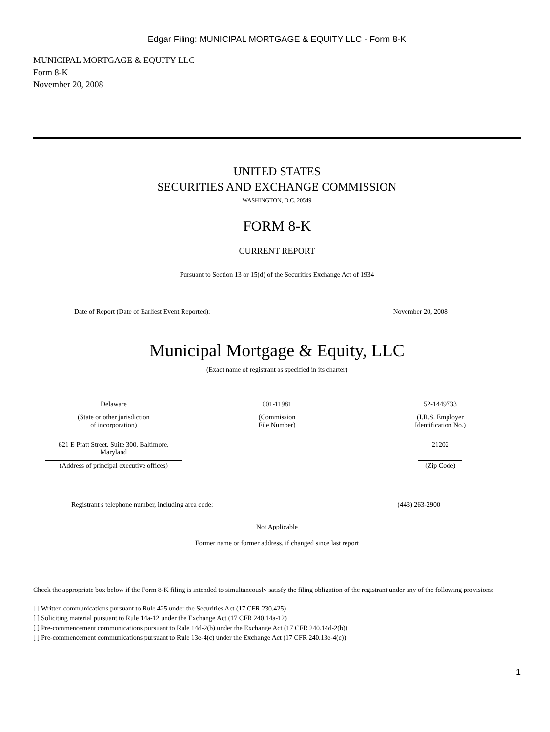Edgar Filing: MUNICIPAL MORTGAGE & EQUITY LLC - Form 8-K
MUNICIPAL MORTGAGE & EQUITY LLC
Form 8-K
November 20, 2008
UNITED STATES
SECURITIES AND EXCHANGE COMMISSION
WASHINGTON, D.C. 20549
FORM 8-K
CURRENT REPORT
Pursuant to Section 13 or 15(d) of the Securities Exchange Act of 1934
Date of Report (Date of Earliest Event Reported): November 20, 2008
Municipal Mortgage & Equity, LLC
(Exact name of registrant as specified in its charter)
| Delaware | 001-11981 | 52-1449733 |
| (State or other jurisdiction of incorporation) | (Commission File Number) | (I.R.S. Employer Identification No.) |
| 621 E Pratt Street, Suite 300, Baltimore, Maryland | | 21202 |
| (Address of principal executive offices) | | (Zip Code) |
Registrant s telephone number, including area code: (443) 263-2900
Not Applicable
Former name or former address, if changed since last report
Check the appropriate box below if the Form 8-K filing is intended to simultaneously satisfy the filing obligation of the registrant under any of the following provisions:
[ ] Written communications pursuant to Rule 425 under the Securities Act (17 CFR 230.425)
[ ] Soliciting material pursuant to Rule 14a-12 under the Exchange Act (17 CFR 240.14a-12)
[ ] Pre-commencement communications pursuant to Rule 14d-2(b) under the Exchange Act (17 CFR 240.14d-2(b))
[ ] Pre-commencement communications pursuant to Rule 13e-4(c) under the Exchange Act (17 CFR 240.13e-4(c))
1